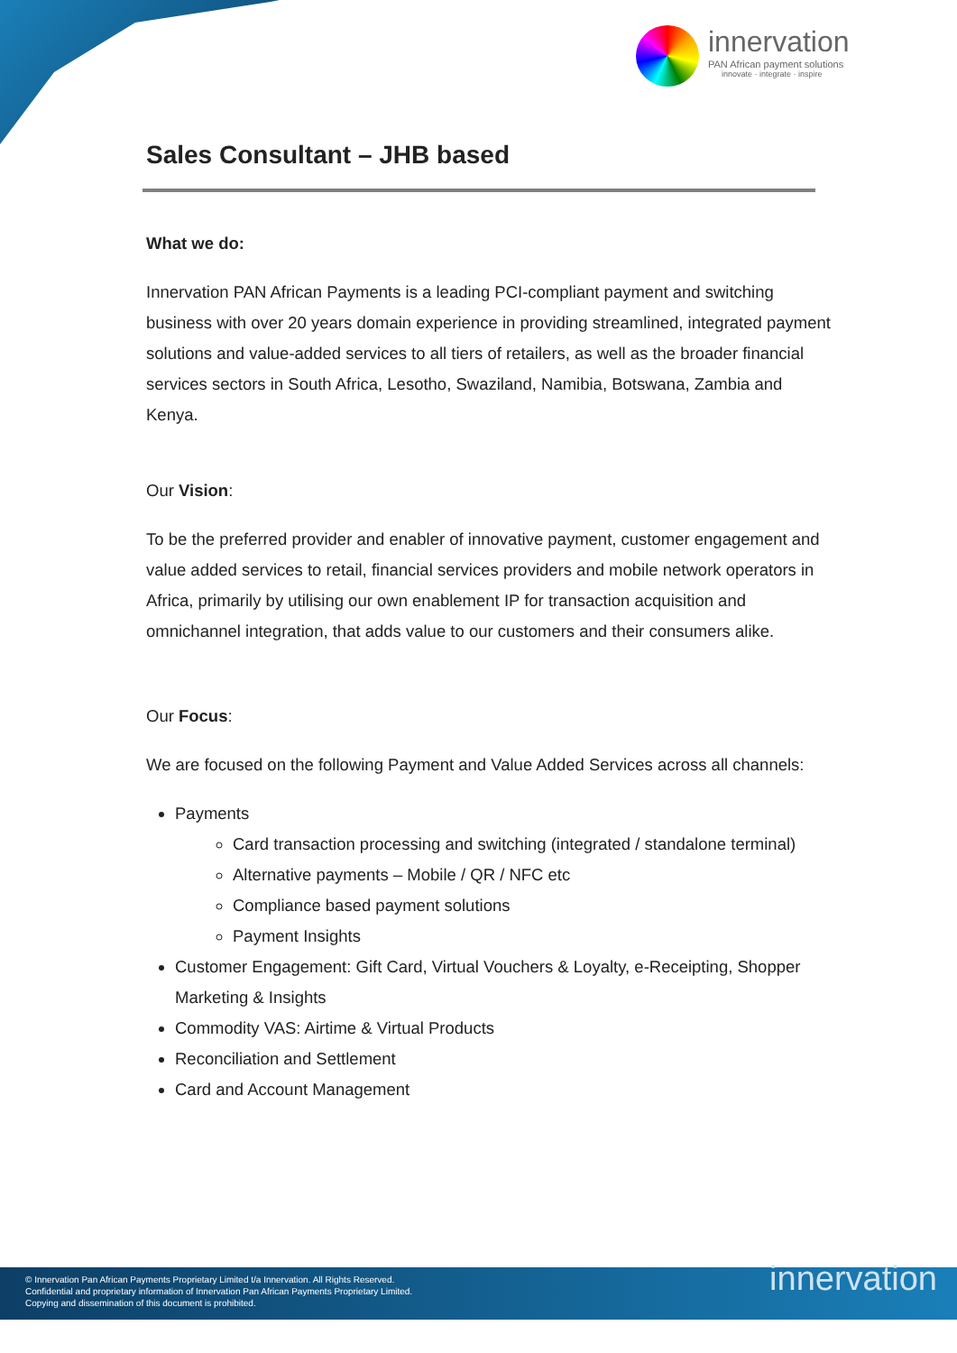innervation
PAN African payment solutions
innovate · integrate · inspire
Sales Consultant – JHB based
What we do:
Innervation PAN African Payments is a leading PCI-compliant payment and switching business with over 20 years domain experience in providing streamlined, integrated payment solutions and value-added services to all tiers of retailers, as well as the broader financial services sectors in South Africa, Lesotho, Swaziland, Namibia, Botswana, Zambia and Kenya.
Our Vision:
To be the preferred provider and enabler of innovative payment, customer engagement and value added services to retail, financial services providers and mobile network operators in Africa, primarily by utilising our own enablement IP for transaction acquisition and omnichannel integration, that adds value to our customers and their consumers alike.
Our Focus:
We are focused on the following Payment and Value Added Services across all channels:
Payments
Card transaction processing and switching (integrated / standalone terminal)
Alternative payments – Mobile / QR / NFC etc
Compliance based payment solutions
Payment Insights
Customer Engagement: Gift Card, Virtual Vouchers & Loyalty, e-Receipting, Shopper Marketing & Insights
Commodity VAS: Airtime & Virtual Products
Reconciliation and Settlement
Card and Account Management
© Innervation Pan African Payments Proprietary Limited t/a Innervation. All Rights Reserved.
Confidential and proprietary information of Innervation Pan African Payments Proprietary Limited.
Copying and dissemination of this document is prohibited.
innervation